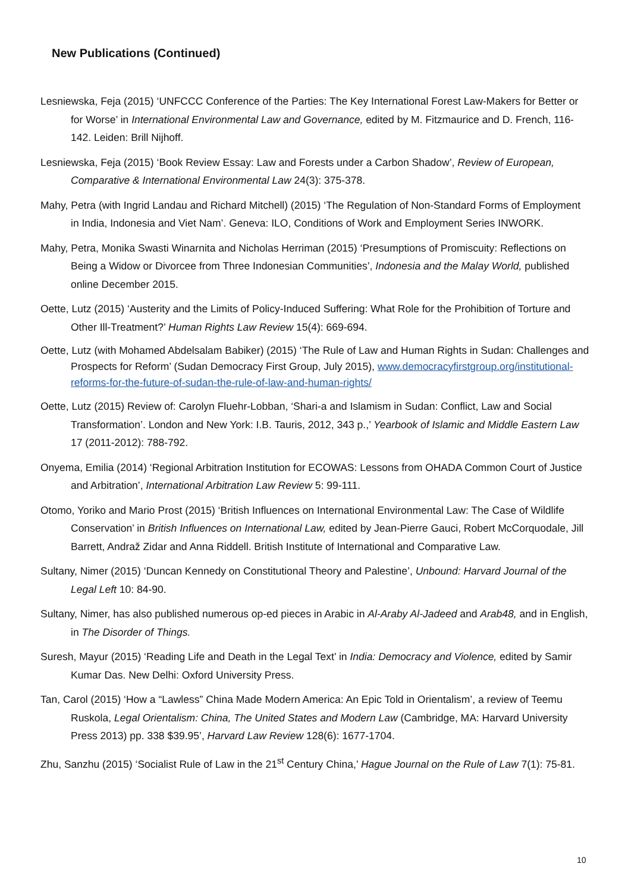New Publications (Continued)
Lesniewska, Feja (2015) ‘UNFCCC Conference of the Parties: The Key International Forest Law-Makers for Better or for Worse’ in International Environmental Law and Governance, edited by M. Fitzmaurice and D. French, 116-142. Leiden: Brill Nijhoff.
Lesniewska, Feja (2015) ‘Book Review Essay: Law and Forests under a Carbon Shadow’, Review of European, Comparative & International Environmental Law 24(3): 375-378.
Mahy, Petra (with Ingrid Landau and Richard Mitchell) (2015) ‘The Regulation of Non-Standard Forms of Employment in India, Indonesia and Viet Nam’. Geneva: ILO, Conditions of Work and Employment Series INWORK.
Mahy, Petra, Monika Swasti Winarnita and Nicholas Herriman (2015) ‘Presumptions of Promiscuity: Reflections on Being a Widow or Divorcee from Three Indonesian Communities’, Indonesia and the Malay World, published online December 2015.
Oette, Lutz (2015) ‘Austerity and the Limits of Policy-Induced Suffering: What Role for the Prohibition of Torture and Other Ill-Treatment?’ Human Rights Law Review 15(4): 669-694.
Oette, Lutz (with Mohamed Abdelsalam Babiker) (2015) ‘The Rule of Law and Human Rights in Sudan: Challenges and Prospects for Reform’ (Sudan Democracy First Group, July 2015), www.democracyfirstgroup.org/institutional-reforms-for-the-future-of-sudan-the-rule-of-law-and-human-rights/
Oette, Lutz (2015) Review of: Carolyn Fluehr-Lobban, ‘Shari-a and Islamism in Sudan: Conflict, Law and Social Transformation’. London and New York: I.B. Tauris, 2012, 343 p.,’ Yearbook of Islamic and Middle Eastern Law 17 (2011-2012): 788-792.
Onyema, Emilia (2014) ‘Regional Arbitration Institution for ECOWAS: Lessons from OHADA Common Court of Justice and Arbitration’, International Arbitration Law Review 5: 99-111.
Otomo, Yoriko and Mario Prost (2015) ‘British Influences on International Environmental Law: The Case of Wildlife Conservation’ in British Influences on International Law, edited by Jean-Pierre Gauci, Robert McCorquodale, Jill Barrett, Andraž Zidar and Anna Riddell. British Institute of International and Comparative Law.
Sultany, Nimer (2015) ‘Duncan Kennedy on Constitutional Theory and Palestine’, Unbound: Harvard Journal of the Legal Left 10: 84-90.
Sultany, Nimer, has also published numerous op-ed pieces in Arabic in Al-Araby Al-Jadeed and Arab48, and in English, in The Disorder of Things.
Suresh, Mayur (2015) ‘Reading Life and Death in the Legal Text’ in India: Democracy and Violence, edited by Samir Kumar Das. New Delhi: Oxford University Press.
Tan, Carol (2015) ‘How a “Lawless” China Made Modern America: An Epic Told in Orientalism’, a review of Teemu Ruskola, Legal Orientalism: China, The United States and Modern Law (Cambridge, MA: Harvard University Press 2013) pp. 338 $39.95’, Harvard Law Review 128(6): 1677-1704.
Zhu, Sanzhu (2015) ‘Socialist Rule of Law in the 21<sup>st</sup> Century China,’ Hague Journal on the Rule of Law 7(1): 75-81.
10